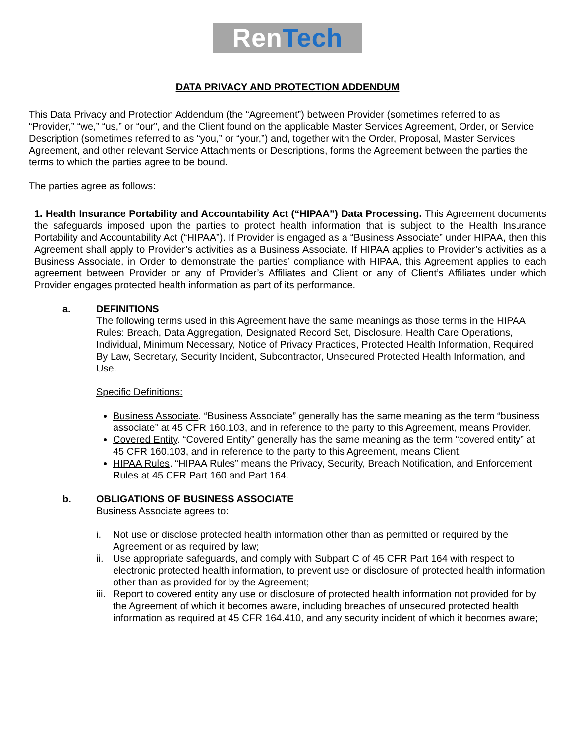RenTech
DATA PRIVACY AND PROTECTION ADDENDUM
This Data Privacy and Protection Addendum (the “Agreement”) between Provider (sometimes referred to as “Provider,” “we,” “us,” or “our”, and the Client found on the applicable Master Services Agreement, Order, or Service Description (sometimes referred to as “you,” or “your,”) and, together with the Order, Proposal, Master Services Agreement, and other relevant Service Attachments or Descriptions, forms the Agreement between the parties the terms to which the parties agree to be bound.
The parties agree as follows:
1. Health Insurance Portability and Accountability Act (“HIPAA”) Data Processing. This Agreement documents the safeguards imposed upon the parties to protect health information that is subject to the Health Insurance Portability and Accountability Act (“HIPAA”). If Provider is engaged as a “Business Associate” under HIPAA, then this Agreement shall apply to Provider’s activities as a Business Associate. If HIPAA applies to Provider’s activities as a Business Associate, in Order to demonstrate the parties’ compliance with HIPAA, this Agreement applies to each agreement between Provider or any of Provider’s Affiliates and Client or any of Client’s Affiliates under which Provider engages protected health information as part of its performance.
a. DEFINITIONS
The following terms used in this Agreement have the same meanings as those terms in the HIPAA Rules: Breach, Data Aggregation, Designated Record Set, Disclosure, Health Care Operations, Individual, Minimum Necessary, Notice of Privacy Practices, Protected Health Information, Required By Law, Secretary, Security Incident, Subcontractor, Unsecured Protected Health Information, and Use.
Specific Definitions:
Business Associate. “Business Associate” generally has the same meaning as the term “business associate” at 45 CFR 160.103, and in reference to the party to this Agreement, means Provider.
Covered Entity. “Covered Entity” generally has the same meaning as the term “covered entity” at 45 CFR 160.103, and in reference to the party to this Agreement, means Client.
HIPAA Rules. “HIPAA Rules” means the Privacy, Security, Breach Notification, and Enforcement Rules at 45 CFR Part 160 and Part 164.
b. OBLIGATIONS OF BUSINESS ASSOCIATE
Business Associate agrees to:
i. Not use or disclose protected health information other than as permitted or required by the Agreement or as required by law;
ii. Use appropriate safeguards, and comply with Subpart C of 45 CFR Part 164 with respect to electronic protected health information, to prevent use or disclosure of protected health information other than as provided for by the Agreement;
iii. Report to covered entity any use or disclosure of protected health information not provided for by the Agreement of which it becomes aware, including breaches of unsecured protected health information as required at 45 CFR 164.410, and any security incident of which it becomes aware;